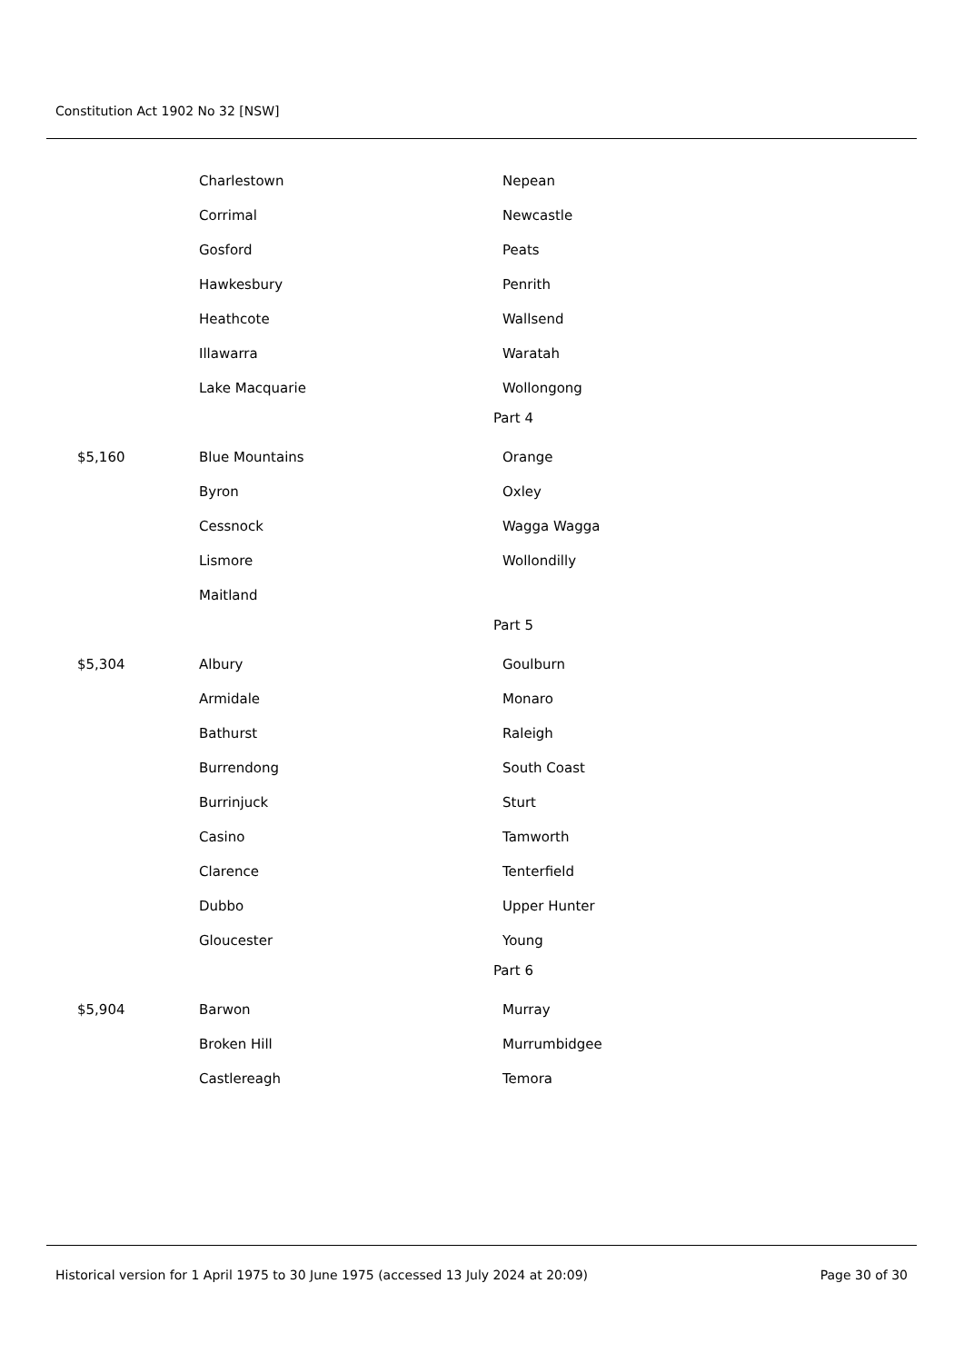Constitution Act 1902 No 32 [NSW]
| | Charlestown | Nepean |
| | Corrimal | Newcastle |
| | Gosford | Peats |
| | Hawkesbury | Penrith |
| | Heathcote | Wallsend |
| | Illawarra | Waratah |
| | Lake Macquarie | Wollongong |
| Part 4 | | |
| $5,160 | Blue Mountains | Orange |
| | Byron | Oxley |
| | Cessnock | Wagga Wagga |
| | Lismore | Wollondilly |
| | Maitland | |
| Part 5 | | |
| $5,304 | Albury | Goulburn |
| | Armidale | Monaro |
| | Bathurst | Raleigh |
| | Burrendong | South Coast |
| | Burrinjuck | Sturt |
| | Casino | Tamworth |
| | Clarence | Tenterfield |
| | Dubbo | Upper Hunter |
| | Gloucester | Young |
| Part 6 | | |
| $5,904 | Barwon | Murray |
| | Broken Hill | Murrumbidgee |
| | Castlereagh | Temora |
Historical version for 1 April 1975 to 30 June 1975 (accessed 13 July 2024 at 20:09) Page 30 of 30